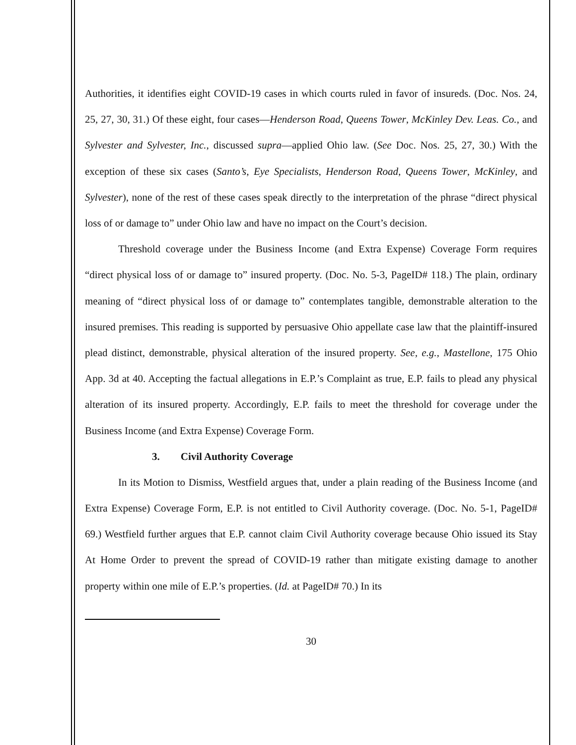Authorities, it identifies eight COVID-19 cases in which courts ruled in favor of insureds. (Doc. Nos. 24, 25, 27, 30, 31.) Of these eight, four cases—Henderson Road, Queens Tower, McKinley Dev. Leas. Co., and Sylvester and Sylvester, Inc., discussed supra—applied Ohio law. (See Doc. Nos. 25, 27, 30.) With the exception of these six cases (Santo’s, Eye Specialists, Henderson Road, Queens Tower, McKinley, and Sylvester), none of the rest of these cases speak directly to the interpretation of the phrase “direct physical loss of or damage to” under Ohio law and have no impact on the Court’s decision.
Threshold coverage under the Business Income (and Extra Expense) Coverage Form requires “direct physical loss of or damage to” insured property. (Doc. No. 5-3, PageID# 118.) The plain, ordinary meaning of “direct physical loss of or damage to” contemplates tangible, demonstrable alteration to the insured premises. This reading is supported by persuasive Ohio appellate case law that the plaintiff-insured plead distinct, demonstrable, physical alteration of the insured property. See, e.g., Mastellone, 175 Ohio App. 3d at 40. Accepting the factual allegations in E.P.’s Complaint as true, E.P. fails to plead any physical alteration of its insured property. Accordingly, E.P. fails to meet the threshold for coverage under the Business Income (and Extra Expense) Coverage Form.
3. Civil Authority Coverage
In its Motion to Dismiss, Westfield argues that, under a plain reading of the Business Income (and Extra Expense) Coverage Form, E.P. is not entitled to Civil Authority coverage. (Doc. No. 5-1, PageID# 69.) Westfield further argues that E.P. cannot claim Civil Authority coverage because Ohio issued its Stay At Home Order to prevent the spread of COVID-19 rather than mitigate existing damage to another property within one mile of E.P.’s properties. (Id. at PageID# 70.) In its
30